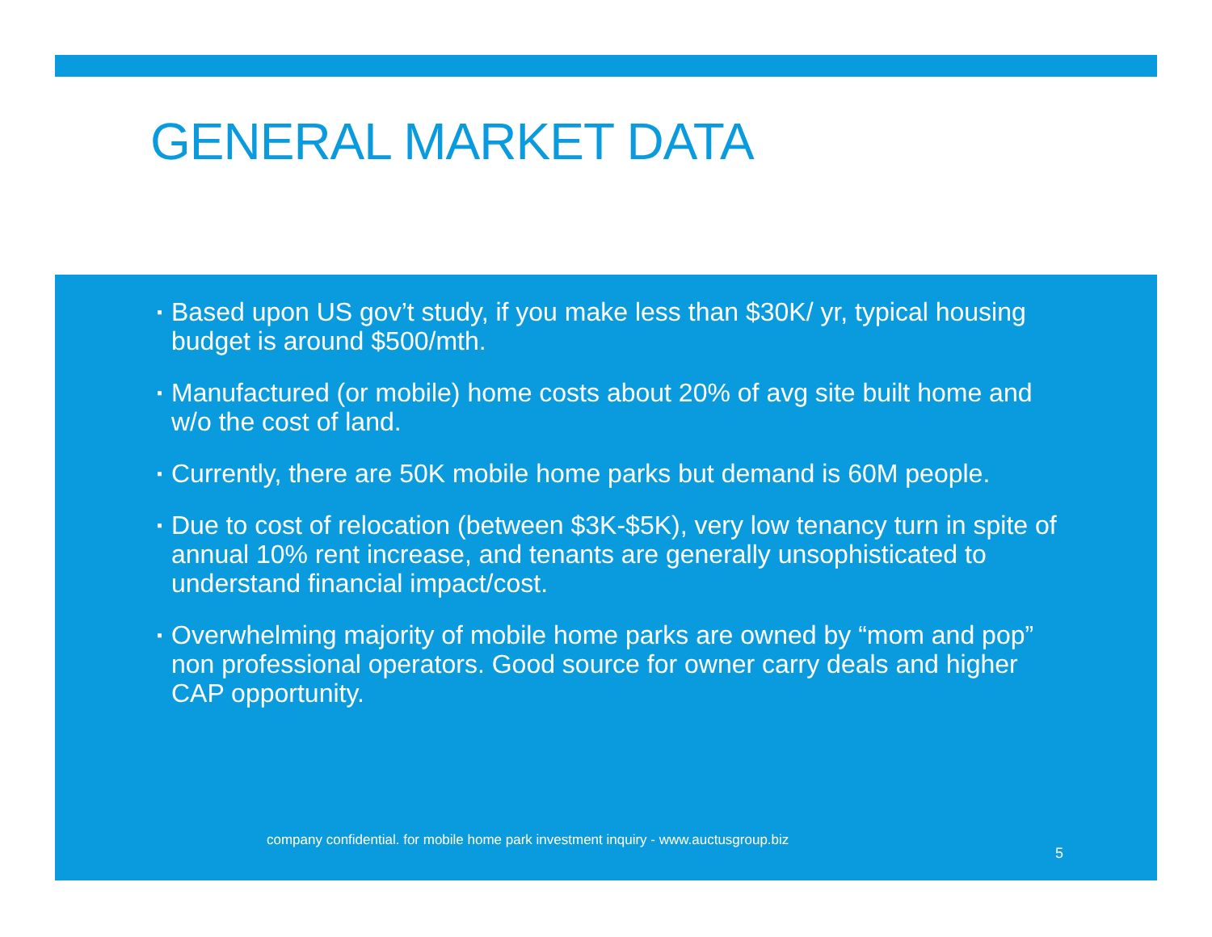GENERAL MARKET DATA
▪ Based upon US gov’t study, if you make less than $30K/ yr, typical housing budget is around $500/mth.
▪ Manufactured (or mobile) home costs about 20% of avg site built home and w/o the cost of land.
▪ Currently, there are 50K mobile home parks but demand is 60M people.
▪ Due to cost of relocation (between $3K-$5K), very low tenancy turn in spite of annual 10% rent increase, and tenants are generally unsophisticated to understand financial impact/cost.
▪ Overwhelming majority of mobile home parks are owned by “mom and pop” non professional operators. Good source for owner carry deals and higher CAP opportunity.
company confidential. for mobile home park investment inquiry - www.auctusgroup.biz
5